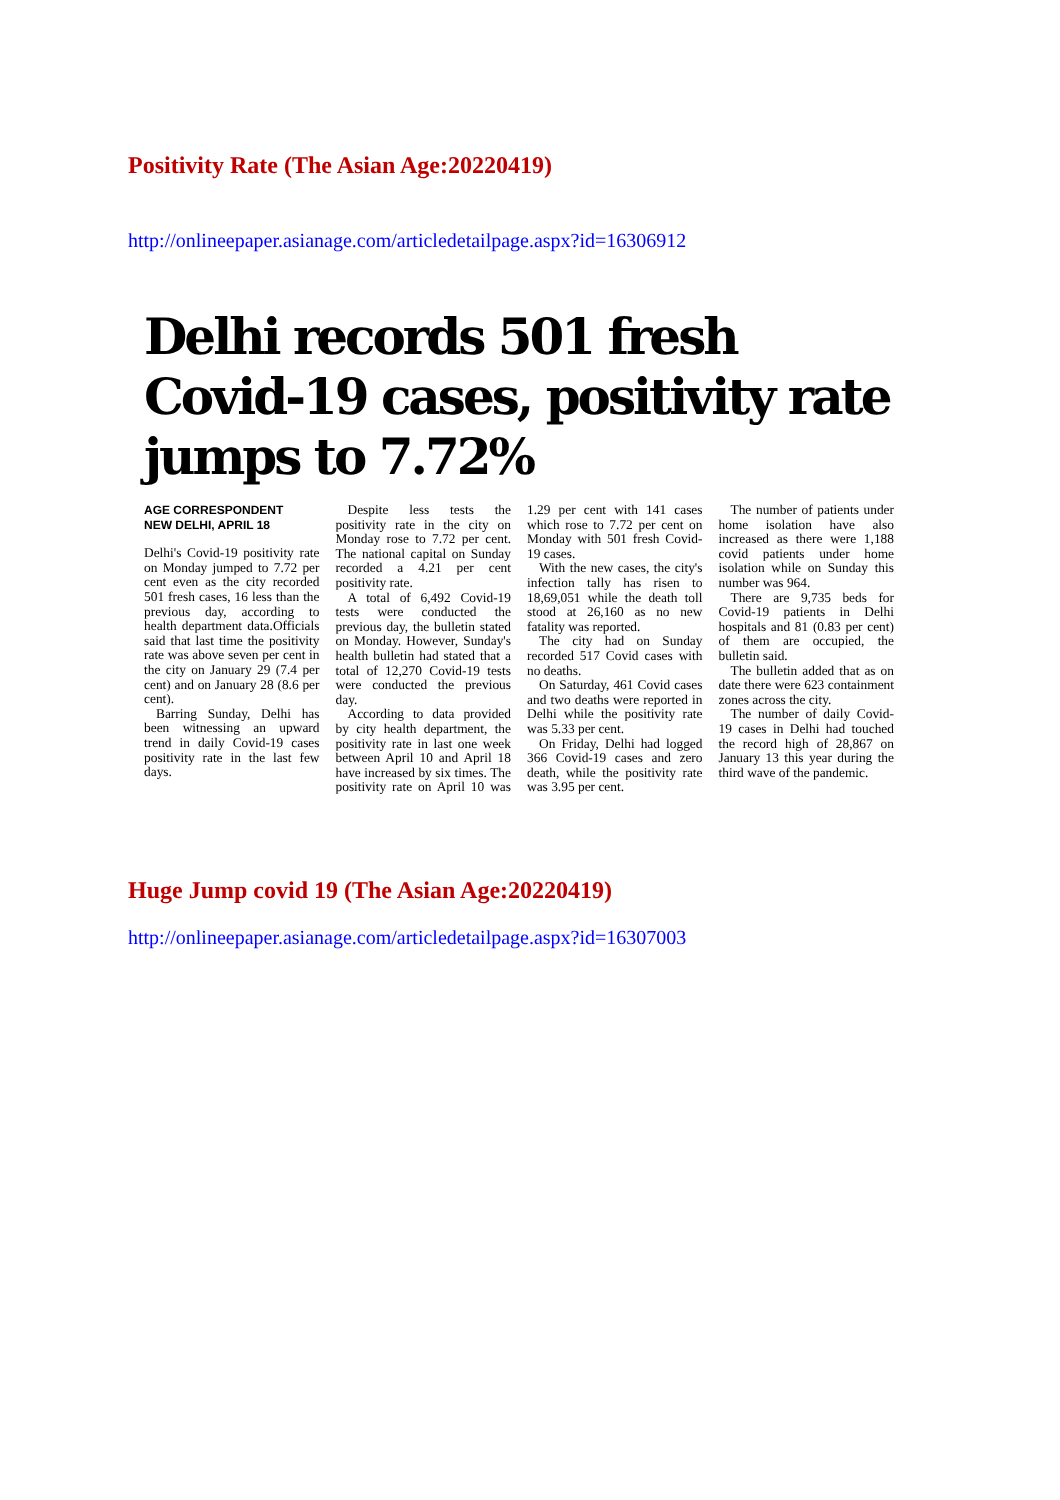Positivity Rate (The Asian Age:20220419)
http://onlineepaper.asianage.com/articledetailpage.aspx?id=16306912
Delhi records 501 fresh Covid-19 cases, positivity rate jumps to 7.72%
AGE CORRESPONDENT
NEW DELHI, APRIL 18
Delhi's Covid-19 positivity rate on Monday jumped to 7.72 per cent even as the city recorded 501 fresh cases, 16 less than the previous day, according to health department data.Officials said that last time the positivity rate was above seven per cent in the city on January 29 (7.4 per cent) and on January 28 (8.6 per cent).
Barring Sunday, Delhi has been witnessing an upward trend in daily Covid-19 cases positivity rate in the last few days.
Despite less tests the positivity rate in the city on Monday rose to 7.72 per cent. The national capital on Sunday recorded a 4.21 per cent positivity rate.
A total of 6,492 Covid-19 tests were conducted the previous day, the bulletin stated on Monday. However, Sunday's health bulletin had stated that a total of 12,270 Covid-19 tests were conducted the previous day.
According to data provided by city health department, the positivity rate in last one week between April 10 and April 18 have increased by six times. The positivity rate on April 10 was 1.29 per cent with 141 cases which rose to 7.72 per cent on Monday with 501 fresh Covid-19 cases.
With the new cases, the city's infection tally has risen to 18,69,051 while the death toll stood at 26,160 as no new fatality was reported.
The city had on Sunday recorded 517 Covid cases with no deaths.
On Saturday, 461 Covid cases and two deaths were reported in Delhi while the positivity rate was 5.33 per cent.
On Friday, Delhi had logged 366 Covid-19 cases and zero death, while the positivity rate was 3.95 per cent.
The number of patients under home isolation have also increased as there were 1,188 covid patients under home isolation while on Sunday this number was 964.
There are 9,735 beds for Covid-19 patients in Delhi hospitals and 81 (0.83 per cent) of them are occupied, the bulletin said.
The bulletin added that as on date there were 623 containment zones across the city.
The number of daily Covid-19 cases in Delhi had touched the record high of 28,867 on January 13 this year during the third wave of the pandemic.
Huge Jump covid 19 (The Asian Age:20220419)
http://onlineepaper.asianage.com/articledetailpage.aspx?id=16307003